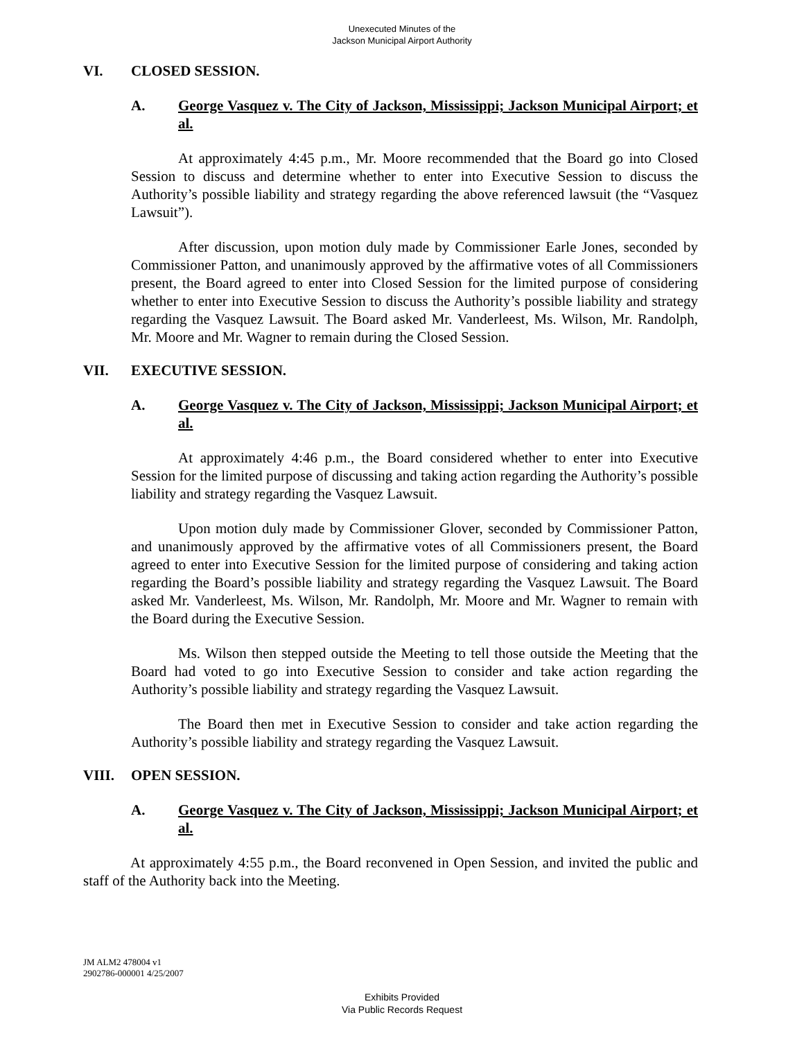Unexecuted Minutes of the
Jackson Municipal Airport Authority
VI. CLOSED SESSION.
A. George Vasquez v. The City of Jackson, Mississippi; Jackson Municipal Airport; et al.
At approximately 4:45 p.m., Mr. Moore recommended that the Board go into Closed Session to discuss and determine whether to enter into Executive Session to discuss the Authority’s possible liability and strategy regarding the above referenced lawsuit (the “Vasquez Lawsuit”).
After discussion, upon motion duly made by Commissioner Earle Jones, seconded by Commissioner Patton, and unanimously approved by the affirmative votes of all Commissioners present, the Board agreed to enter into Closed Session for the limited purpose of considering whether to enter into Executive Session to discuss the Authority’s possible liability and strategy regarding the Vasquez Lawsuit. The Board asked Mr. Vanderleest, Ms. Wilson, Mr. Randolph, Mr. Moore and Mr. Wagner to remain during the Closed Session.
VII. EXECUTIVE SESSION.
A. George Vasquez v. The City of Jackson, Mississippi; Jackson Municipal Airport; et al.
At approximately 4:46 p.m., the Board considered whether to enter into Executive Session for the limited purpose of discussing and taking action regarding the Authority’s possible liability and strategy regarding the Vasquez Lawsuit.
Upon motion duly made by Commissioner Glover, seconded by Commissioner Patton, and unanimously approved by the affirmative votes of all Commissioners present, the Board agreed to enter into Executive Session for the limited purpose of considering and taking action regarding the Board’s possible liability and strategy regarding the Vasquez Lawsuit. The Board asked Mr. Vanderleest, Ms. Wilson, Mr. Randolph, Mr. Moore and Mr. Wagner to remain with the Board during the Executive Session.
Ms. Wilson then stepped outside the Meeting to tell those outside the Meeting that the Board had voted to go into Executive Session to consider and take action regarding the Authority’s possible liability and strategy regarding the Vasquez Lawsuit.
The Board then met in Executive Session to consider and take action regarding the Authority’s possible liability and strategy regarding the Vasquez Lawsuit.
VIII. OPEN SESSION.
A. George Vasquez v. The City of Jackson, Mississippi; Jackson Municipal Airport; et al.
At approximately 4:55 p.m., the Board reconvened in Open Session, and invited the public and staff of the Authority back into the Meeting.
JM ALM2 478004 v1
2902786-000001 4/25/2007
Exhibits Provided
Via Public Records Request